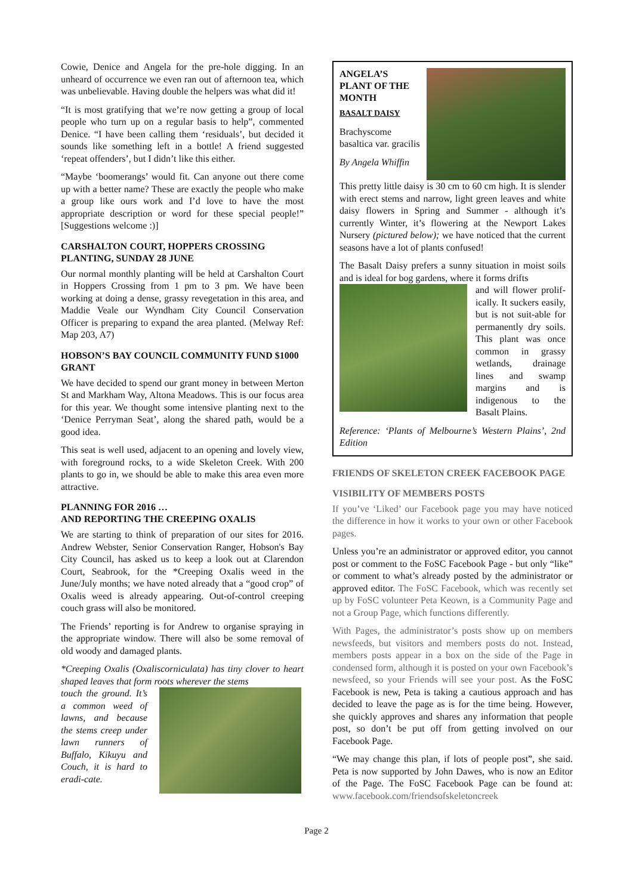Cowie, Denice and Angela for the pre-hole digging. In an unheard of occurrence we even ran out of afternoon tea, which was unbelievable. Having double the helpers was what did it!
“It is most gratifying that we’re now getting a group of local people who turn up on a regular basis to help”, commented Denice. “I have been calling them ‘residuals’, but decided it sounds like something left in a bottle! A friend suggested ‘repeat offenders’, but I didn’t like this either.
“Maybe ‘boomerangs’ would fit. Can anyone out there come up with a better name? These are exactly the people who make a group like ours work and I’d love to have the most appropriate description or word for these special people!” [Suggestions welcome :)]
CARSHALTON COURT, HOPPERS CROSSING PLANTING, SUNDAY 28 JUNE
Our normal monthly planting will be held at Carshalton Court in Hoppers Crossing from 1 pm to 3 pm. We have been working at doing a dense, grassy revegetation in this area, and Maddie Veale our Wyndham City Council Conservation Officer is preparing to expand the area planted. (Melway Ref: Map 203, A7)
HOBSON’S BAY COUNCIL COMMUNITY FUND $1000 GRANT
We have decided to spend our grant money in between Merton St and Markham Way, Altona Meadows. This is our focus area for this year. We thought some intensive planting next to the ‘Denice Perryman Seat’, along the shared path, would be a good idea.
This seat is well used, adjacent to an opening and lovely view, with foreground rocks, to a wide Skeleton Creek. With 200 plants to go in, we should be able to make this area even more attractive.
PLANNING FOR 2016 …
AND REPORTING THE CREEPING OXALIS
We are starting to think of preparation of our sites for 2016. Andrew Webster, Senior Conservation Ranger, Hobson's Bay City Council, has asked us to keep a look out at Clarendon Court, Seabrook, for the *Creeping Oxalis weed in the June/July months; we have noted already that a “good crop” of Oxalis weed is already appearing. Out-of-control creeping couch grass will also be monitored.
The Friends’ reporting is for Andrew to organise spraying in the appropriate window. There will also be some removal of old woody and damaged plants.
*Creeping Oxalis (Oxaliscorniculata) has tiny clover to heart shaped leaves that form roots wherever the stems
touch the ground. It’s a common weed of lawns, and because the stems creep under lawn runners of Buffalo, Kikuyu and Couch, it is hard to eradi-cate.
ANGELA’S PLANT OF THE MONTH
BASALT DAISY
Brachyscome basaltica var. gracilis
By Angela Whiffin
This pretty little daisy is 30 cm to 60 cm high. It is slender with erect stems and narrow, light green leaves and white daisy flowers in Spring and Summer - although it’s currently Winter, it’s flowering at the Newport Lakes Nursery (pictured below); we have noticed that the current seasons have a lot of plants confused!
The Basalt Daisy prefers a sunny situation in moist soils and is ideal for bog gardens, where it forms drifts
and will flower prolif-ically. It suckers easily, but is not suit-able for permanently dry soils. This plant was once common in grassy wetlands, drainage lines and swamp margins and is indigenous to the Basalt Plains.
Reference: ‘Plants of Melbourne’s Western Plains’, 2nd Edition
FRIENDS OF SKELETON CREEK FACEBOOK PAGE
VISIBILITY OF MEMBERS POSTS
If you’ve ‘Liked’ our Facebook page you may have noticed the difference in how it works to your own or other Facebook pages.
Unless you’re an administrator or approved editor, you cannot post or comment to the FoSC Facebook Page - but only “like” or comment to what’s already posted by the administrator or approved editor. The FoSC Facebook, which was recently set up by FoSC volunteer Peta Keown, is a Community Page and not a Group Page, which functions differently.
With Pages, the administrator’s posts show up on members newsfeeds, but visitors and members posts do not. Instead, members posts appear in a box on the side of the Page in condensed form, although it is posted on your own Facebook’s newsfeed, so your Friends will see your post. As the FoSC Facebook is new, Peta is taking a cautious approach and has decided to leave the page as is for the time being. However, she quickly approves and shares any information that people post, so don’t be put off from getting involved on our Facebook Page.
“We may change this plan, if lots of people post”, she said. Peta is now supported by John Dawes, who is now an Editor of the Page. The FoSC Facebook Page can be found at: www.facebook.com/friendsofskeletoncreek
Page 2